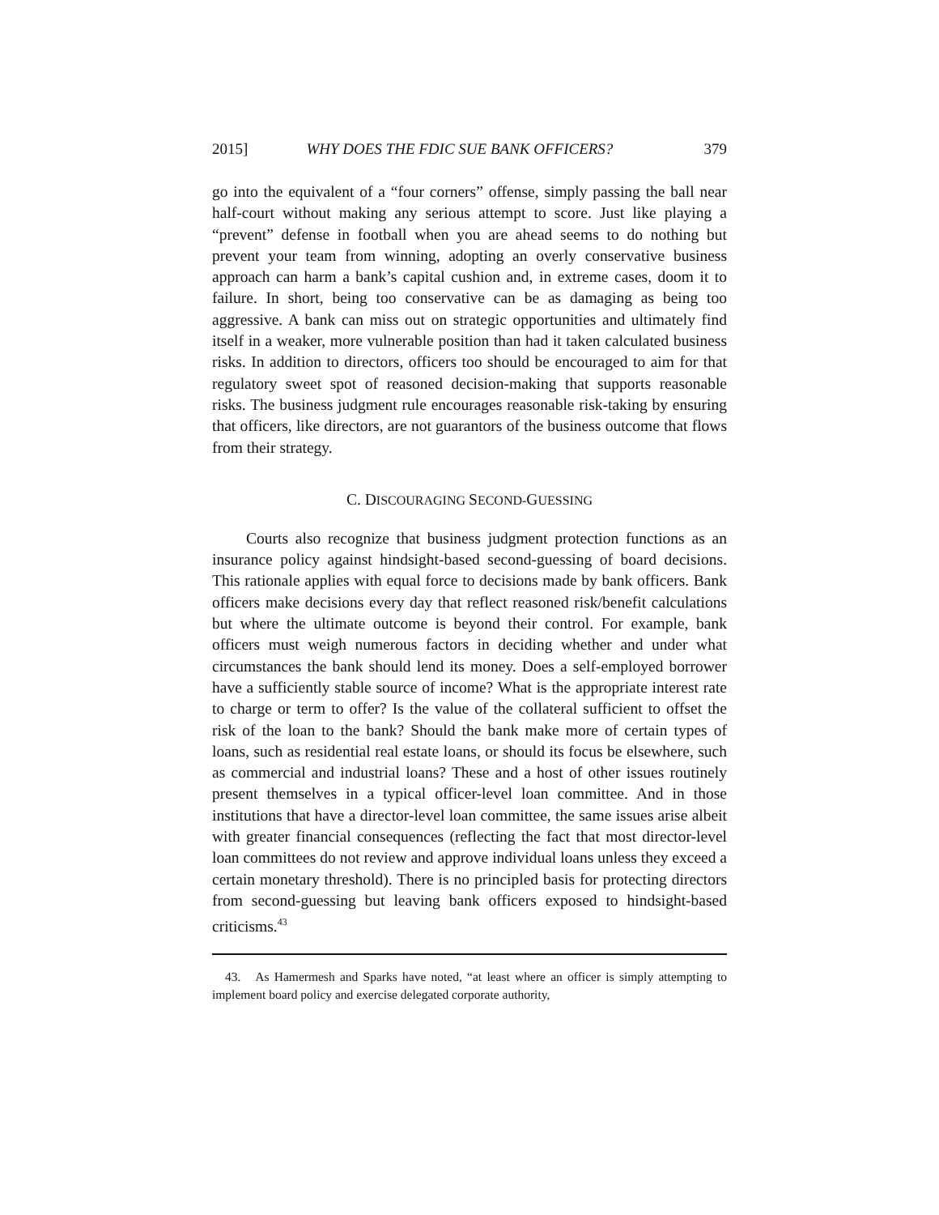2015] WHY DOES THE FDIC SUE BANK OFFICERS? 379
go into the equivalent of a “four corners” offense, simply passing the ball near half-court without making any serious attempt to score. Just like playing a “prevent” defense in football when you are ahead seems to do nothing but prevent your team from winning, adopting an overly conservative business approach can harm a bank’s capital cushion and, in extreme cases, doom it to failure. In short, being too conservative can be as damaging as being too aggressive. A bank can miss out on strategic opportunities and ultimately find itself in a weaker, more vulnerable position than had it taken calculated business risks. In addition to directors, officers too should be encouraged to aim for that regulatory sweet spot of reasoned decision-making that supports reasonable risks. The business judgment rule encourages reasonable risk-taking by ensuring that officers, like directors, are not guarantors of the business outcome that flows from their strategy.
C. DISCOURAGING SECOND-GUESSING
Courts also recognize that business judgment protection functions as an insurance policy against hindsight-based second-guessing of board decisions. This rationale applies with equal force to decisions made by bank officers. Bank officers make decisions every day that reflect reasoned risk/benefit calculations but where the ultimate outcome is beyond their control. For example, bank officers must weigh numerous factors in deciding whether and under what circumstances the bank should lend its money. Does a self-employed borrower have a sufficiently stable source of income? What is the appropriate interest rate to charge or term to offer? Is the value of the collateral sufficient to offset the risk of the loan to the bank? Should the bank make more of certain types of loans, such as residential real estate loans, or should its focus be elsewhere, such as commercial and industrial loans? These and a host of other issues routinely present themselves in a typical officer-level loan committee. And in those institutions that have a director-level loan committee, the same issues arise albeit with greater financial consequences (reflecting the fact that most director-level loan committees do not review and approve individual loans unless they exceed a certain monetary threshold). There is no principled basis for protecting directors from second-guessing but leaving bank officers exposed to hindsight-based criticisms.<sup>43</sup>
43. As Hamermesh and Sparks have noted, “at least where an officer is simply attempting to implement board policy and exercise delegated corporate authority,